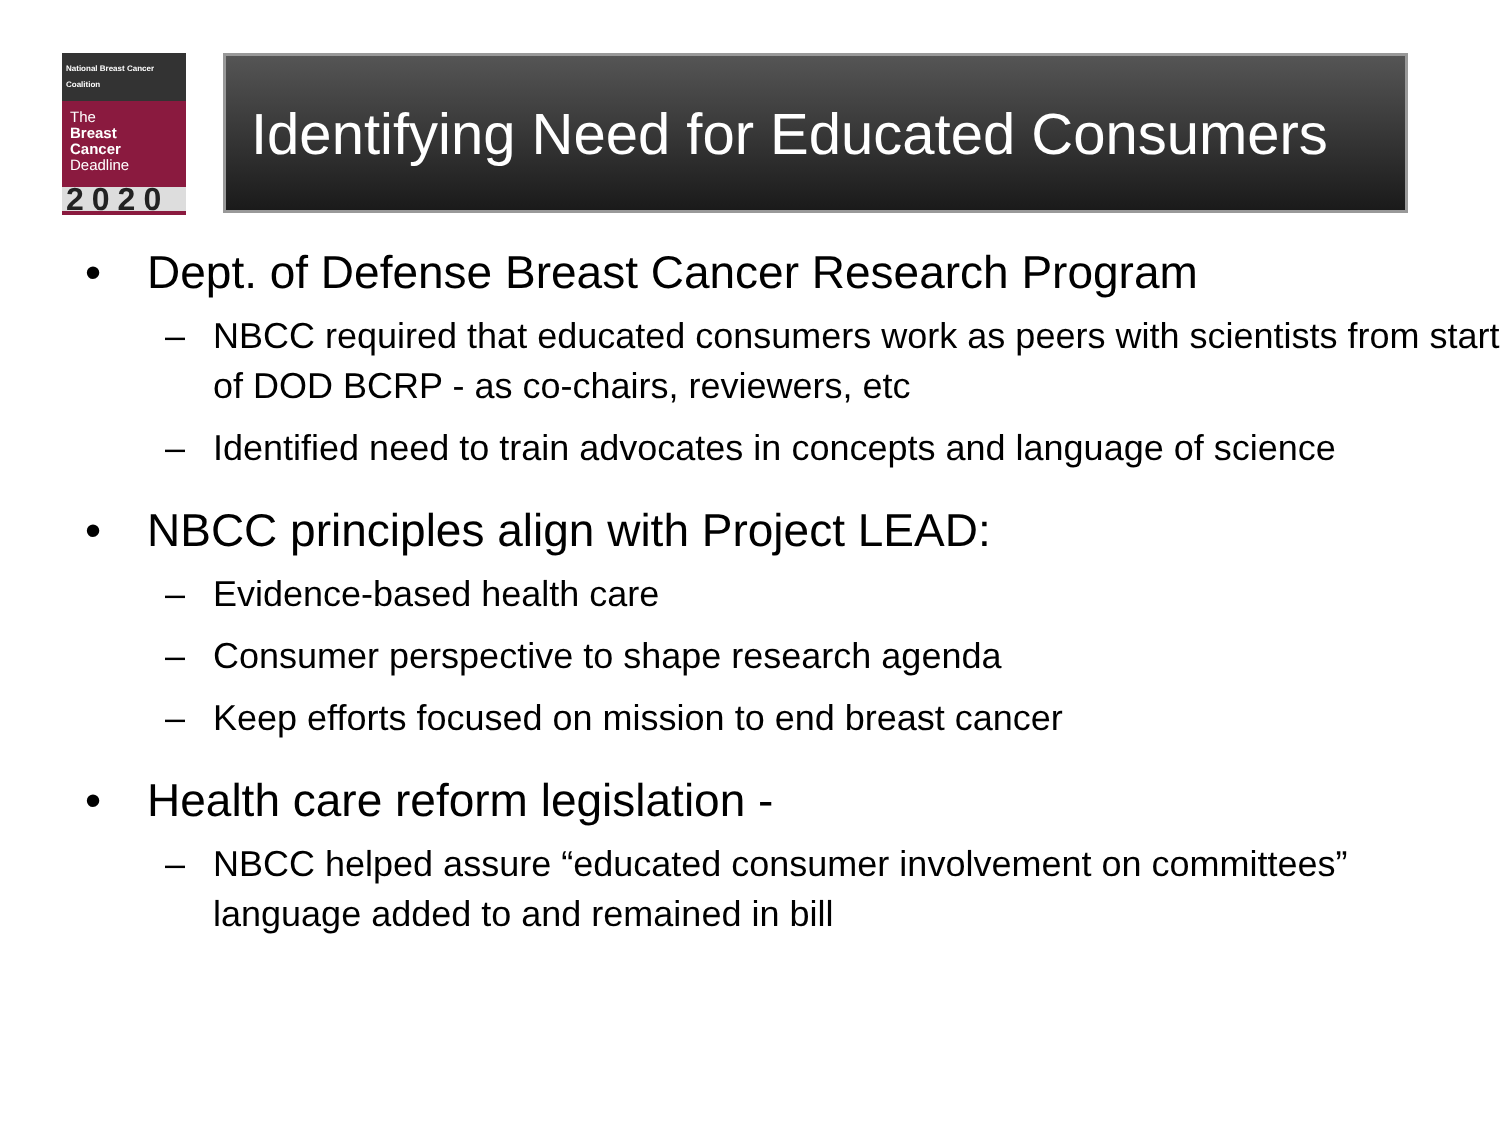National Breast Cancer Coalition
The
Breast
Cancer
Deadline
2020
Identifying Need for Educated Consumers
• Dept. of Defense Breast Cancer Research Program
– NBCC required that educated consumers work as peers with scientists from start of DOD BCRP - as co-chairs, reviewers, etc
– Identified need to train advocates in concepts and language of science
• NBCC principles align with Project LEAD:
– Evidence-based health care
– Consumer perspective to shape research agenda
– Keep efforts focused on mission to end breast cancer
• Health care reform legislation -
– NBCC helped assure “educated consumer involvement on committees” language added to and remained in bill